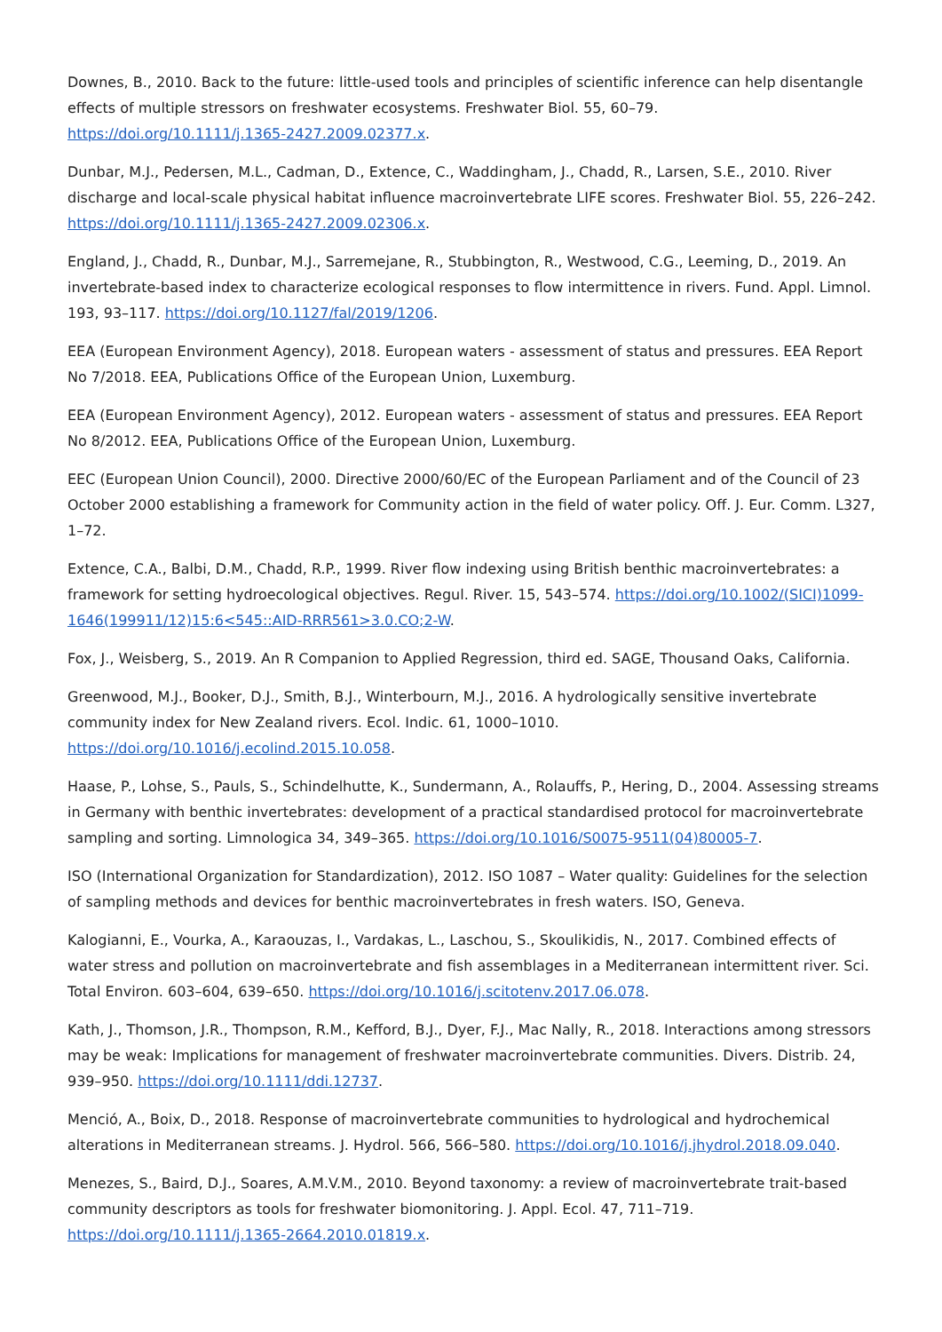Downes, B., 2010. Back to the future: little-used tools and principles of scientific inference can help disentangle effects of multiple stressors on freshwater ecosystems. Freshwater Biol. 55, 60–79. https://doi.org/10.1111/j.1365-2427.2009.02377.x.
Dunbar, M.J., Pedersen, M.L., Cadman, D., Extence, C., Waddingham, J., Chadd, R., Larsen, S.E., 2010. River discharge and local-scale physical habitat influence macroinvertebrate LIFE scores. Freshwater Biol. 55, 226–242. https://doi.org/10.1111/j.1365-2427.2009.02306.x.
England, J., Chadd, R., Dunbar, M.J., Sarremejane, R., Stubbington, R., Westwood, C.G., Leeming, D., 2019. An invertebrate-based index to characterize ecological responses to flow intermittence in rivers. Fund. Appl. Limnol. 193, 93–117. https://doi.org/10.1127/fal/2019/1206.
EEA (European Environment Agency), 2018. European waters - assessment of status and pressures. EEA Report No 7/2018. EEA, Publications Office of the European Union, Luxemburg.
EEA (European Environment Agency), 2012. European waters - assessment of status and pressures. EEA Report No 8/2012. EEA, Publications Office of the European Union, Luxemburg.
EEC (European Union Council), 2000. Directive 2000/60/EC of the European Parliament and of the Council of 23 October 2000 establishing a framework for Community action in the field of water policy. Off. J. Eur. Comm. L327, 1–72.
Extence, C.A., Balbi, D.M., Chadd, R.P., 1999. River flow indexing using British benthic macroinvertebrates: a framework for setting hydroecological objectives. Regul. River. 15, 543–574. https://doi.org/10.1002/(SICI)1099-1646(199911/12)15:6<545::AID-RRR561>3.0.CO;2-W.
Fox, J., Weisberg, S., 2019. An R Companion to Applied Regression, third ed. SAGE, Thousand Oaks, California.
Greenwood, M.J., Booker, D.J., Smith, B.J., Winterbourn, M.J., 2016. A hydrologically sensitive invertebrate community index for New Zealand rivers. Ecol. Indic. 61, 1000–1010. https://doi.org/10.1016/j.ecolind.2015.10.058.
Haase, P., Lohse, S., Pauls, S., Schindelhutte, K., Sundermann, A., Rolauffs, P., Hering, D., 2004. Assessing streams in Germany with benthic invertebrates: development of a practical standardised protocol for macroinvertebrate sampling and sorting. Limnologica 34, 349–365. https://doi.org/10.1016/S0075-9511(04)80005-7.
ISO (International Organization for Standardization), 2012. ISO 1087 – Water quality: Guidelines for the selection of sampling methods and devices for benthic macroinvertebrates in fresh waters. ISO, Geneva.
Kalogianni, E., Vourka, A., Karaouzas, I., Vardakas, L., Laschou, S., Skoulikidis, N., 2017. Combined effects of water stress and pollution on macroinvertebrate and fish assemblages in a Mediterranean intermittent river. Sci. Total Environ. 603–604, 639–650. https://doi.org/10.1016/j.scitotenv.2017.06.078.
Kath, J., Thomson, J.R., Thompson, R.M., Kefford, B.J., Dyer, F.J., Mac Nally, R., 2018. Interactions among stressors may be weak: Implications for management of freshwater macroinvertebrate communities. Divers. Distrib. 24, 939–950. https://doi.org/10.1111/ddi.12737.
Menció, A., Boix, D., 2018. Response of macroinvertebrate communities to hydrological and hydrochemical alterations in Mediterranean streams. J. Hydrol. 566, 566–580. https://doi.org/10.1016/j.jhydrol.2018.09.040.
Menezes, S., Baird, D.J., Soares, A.M.V.M., 2010. Beyond taxonomy: a review of macroinvertebrate trait-based community descriptors as tools for freshwater biomonitoring. J. Appl. Ecol. 47, 711–719. https://doi.org/10.1111/j.1365-2664.2010.01819.x.